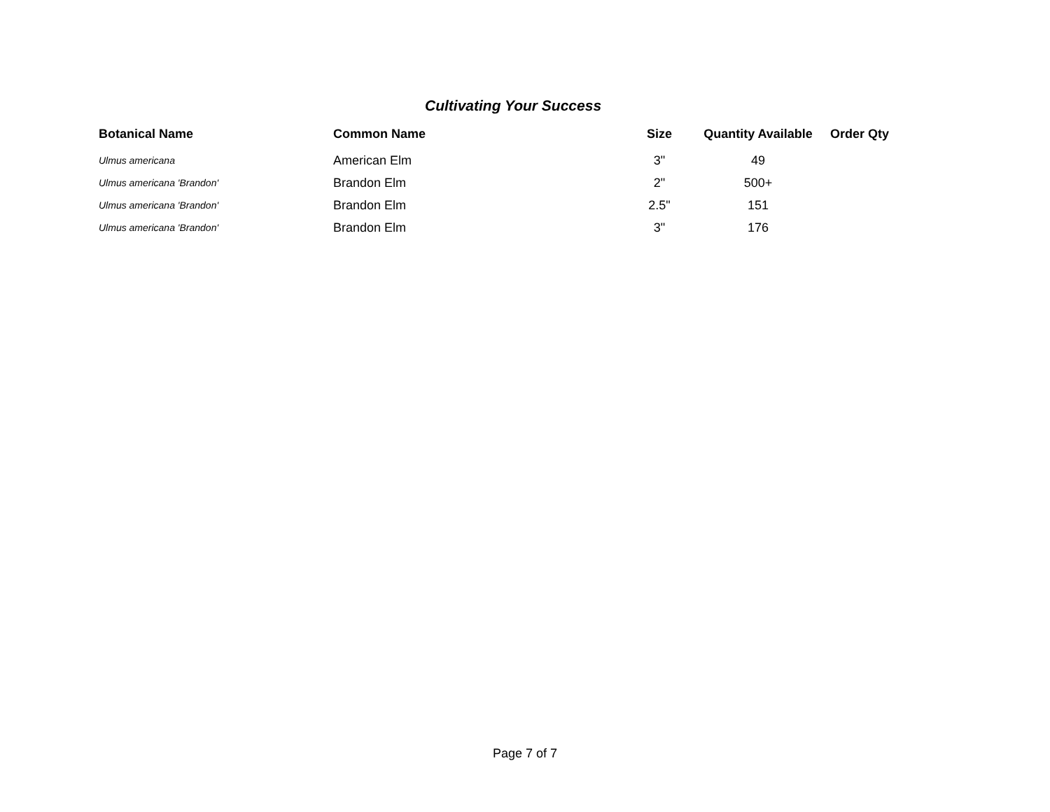Cultivating Your Success
| Botanical Name | Common Name | Size | Quantity Available | Order Qty |
| --- | --- | --- | --- | --- |
| Ulmus americana | American Elm | 3" | 49 | |
| Ulmus americana 'Brandon' | Brandon Elm | 2" | 500+ | |
| Ulmus americana 'Brandon' | Brandon Elm | 2.5" | 151 | |
| Ulmus americana 'Brandon' | Brandon Elm | 3" | 176 | |
Page 7 of 7